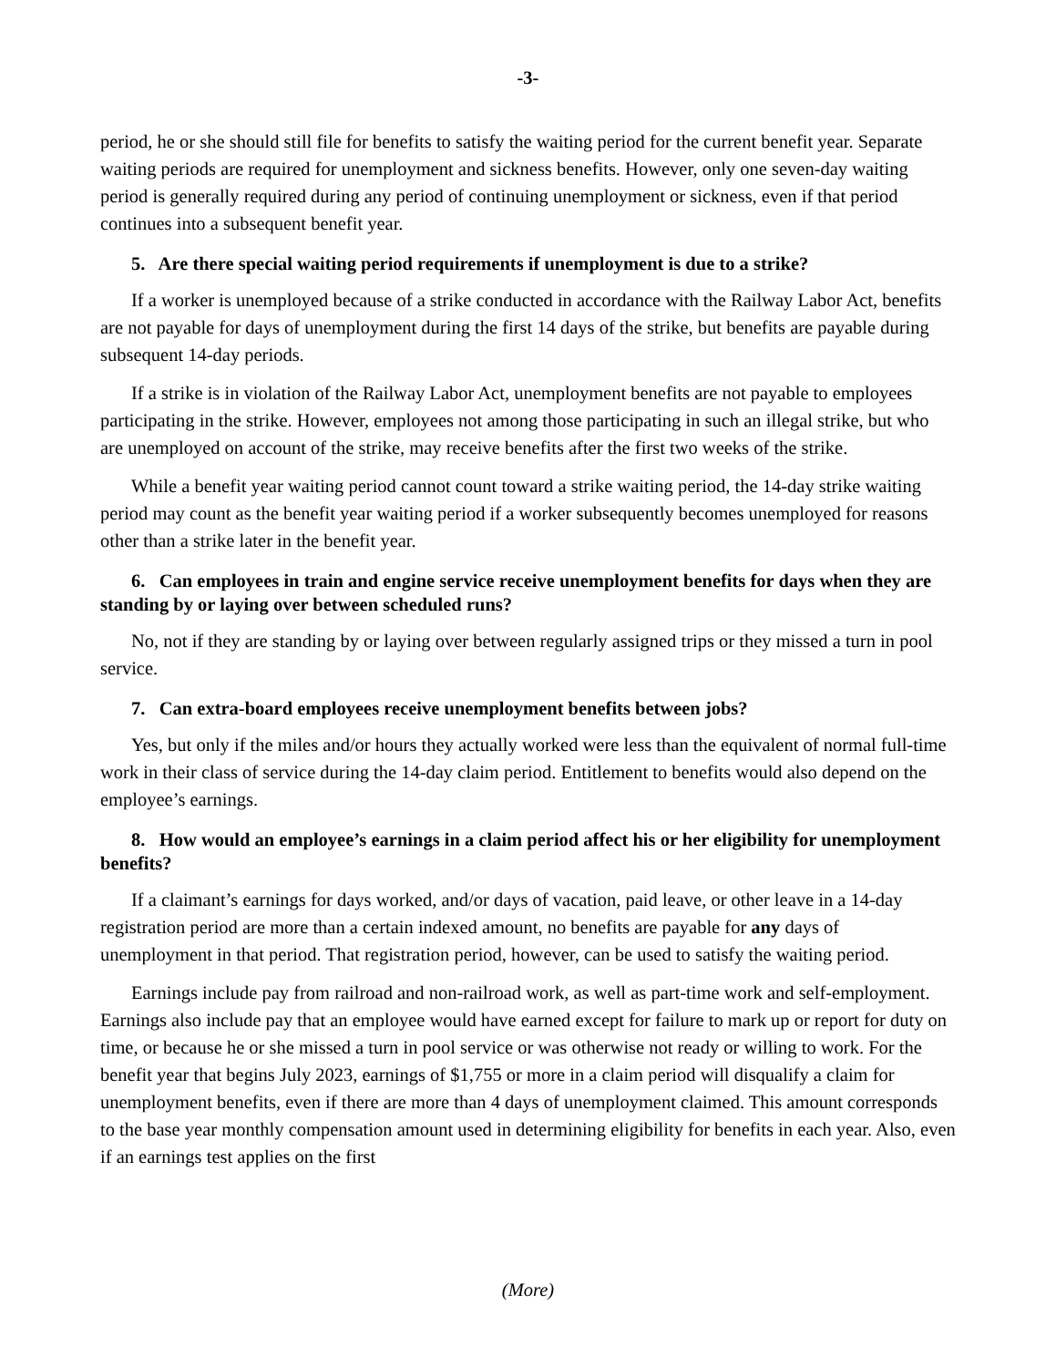-3-
period, he or she should still file for benefits to satisfy the waiting period for the current benefit year. Separate waiting periods are required for unemployment and sickness benefits. However, only one seven-day waiting period is generally required during any period of continuing unemployment or sickness, even if that period continues into a subsequent benefit year.
5. Are there special waiting period requirements if unemployment is due to a strike?
If a worker is unemployed because of a strike conducted in accordance with the Railway Labor Act, benefits are not payable for days of unemployment during the first 14 days of the strike, but benefits are payable during subsequent 14-day periods.
If a strike is in violation of the Railway Labor Act, unemployment benefits are not payable to employees participating in the strike. However, employees not among those participating in such an illegal strike, but who are unemployed on account of the strike, may receive benefits after the first two weeks of the strike.
While a benefit year waiting period cannot count toward a strike waiting period, the 14-day strike waiting period may count as the benefit year waiting period if a worker subsequently becomes unemployed for reasons other than a strike later in the benefit year.
6. Can employees in train and engine service receive unemployment benefits for days when they are standing by or laying over between scheduled runs?
No, not if they are standing by or laying over between regularly assigned trips or they missed a turn in pool service.
7. Can extra-board employees receive unemployment benefits between jobs?
Yes, but only if the miles and/or hours they actually worked were less than the equivalent of normal full-time work in their class of service during the 14-day claim period. Entitlement to benefits would also depend on the employee’s earnings.
8. How would an employee’s earnings in a claim period affect his or her eligibility for unemployment benefits?
If a claimant’s earnings for days worked, and/or days of vacation, paid leave, or other leave in a 14-day registration period are more than a certain indexed amount, no benefits are payable for any days of unemployment in that period. That registration period, however, can be used to satisfy the waiting period.
Earnings include pay from railroad and non-railroad work, as well as part-time work and self-employment. Earnings also include pay that an employee would have earned except for failure to mark up or report for duty on time, or because he or she missed a turn in pool service or was otherwise not ready or willing to work. For the benefit year that begins July 2023, earnings of $1,755 or more in a claim period will disqualify a claim for unemployment benefits, even if there are more than 4 days of unemployment claimed. This amount corresponds to the base year monthly compensation amount used in determining eligibility for benefits in each year. Also, even if an earnings test applies on the first
(More)